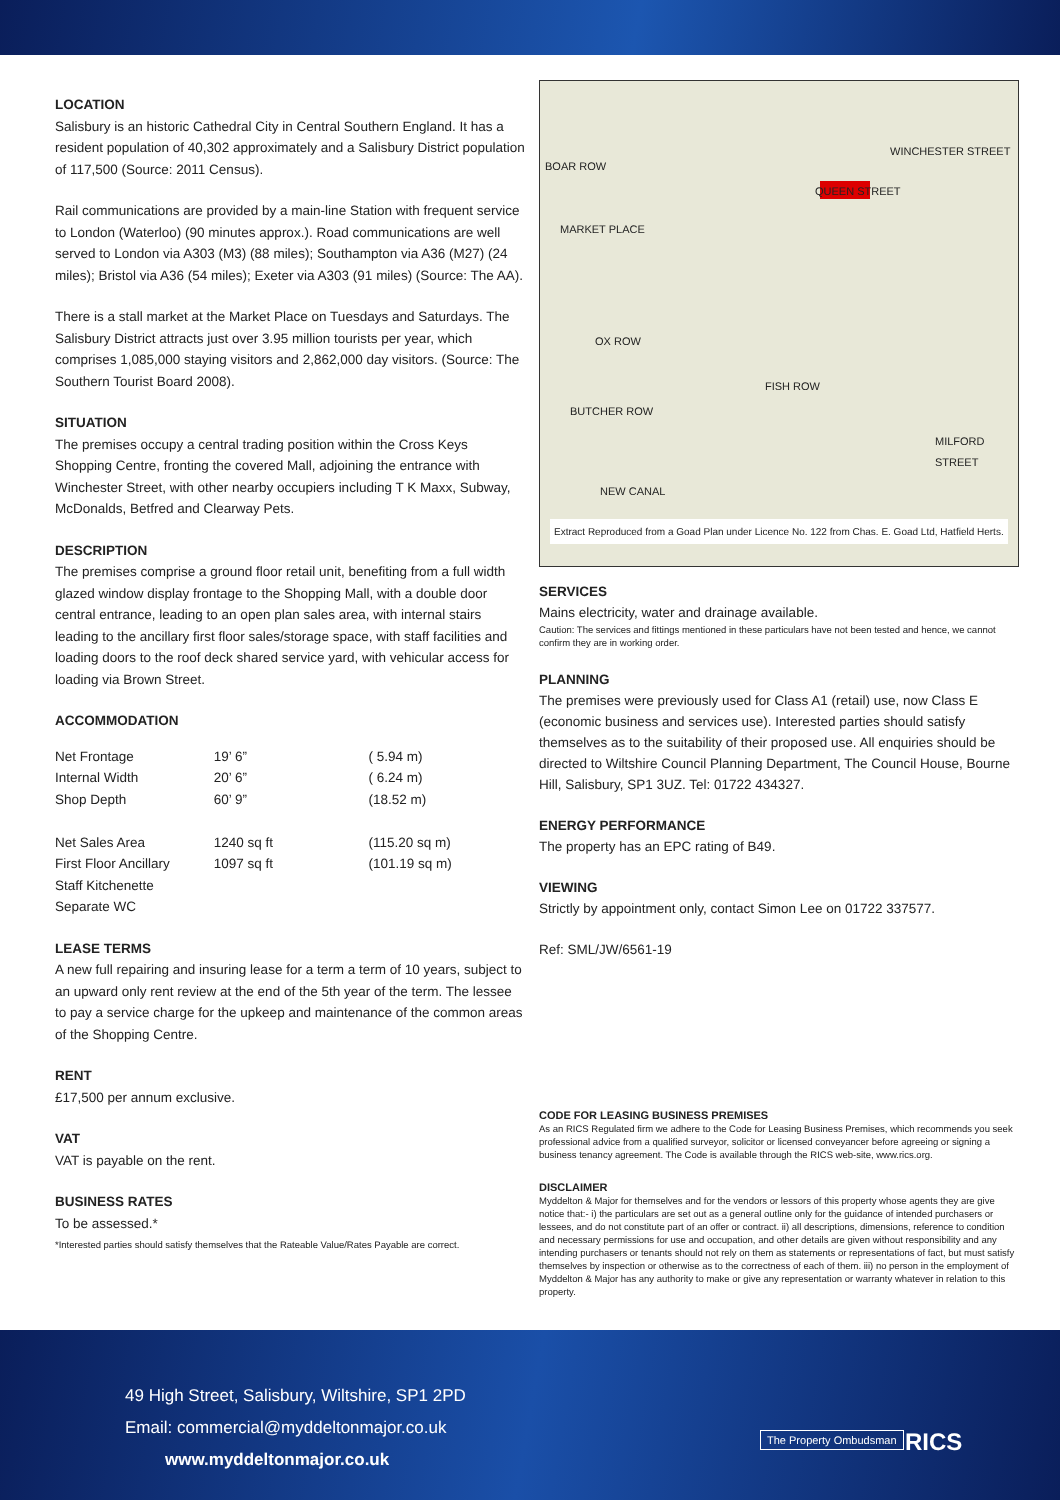LOCATION
Salisbury is an historic Cathedral City in Central Southern England. It has a resident population of 40,302 approximately and a Salisbury District population of 117,500 (Source: 2011 Census).
Rail communications are provided by a main-line Station with frequent service to London (Waterloo) (90 minutes approx.). Road communications are well served to London via A303 (M3) (88 miles); Southampton via A36 (M27) (24 miles); Bristol via A36 (54 miles); Exeter via A303 (91 miles) (Source: The AA).
There is a stall market at the Market Place on Tuesdays and Saturdays. The Salisbury District attracts just over 3.95 million tourists per year, which comprises 1,085,000 staying visitors and 2,862,000 day visitors. (Source: The Southern Tourist Board 2008).
SITUATION
The premises occupy a central trading position within the Cross Keys Shopping Centre, fronting the covered Mall, adjoining the entrance with Winchester Street, with other nearby occupiers including T K Maxx, Subway, McDonalds, Betfred and Clearway Pets.
DESCRIPTION
The premises comprise a ground floor retail unit, benefiting from a full width glazed window display frontage to the Shopping Mall, with a double door central entrance, leading to an open plan sales area, with internal stairs leading to the ancillary first floor sales/storage space, with staff facilities and loading doors to the roof deck shared service yard, with vehicular access for loading via Brown Street.
ACCOMMODATION
| Net Frontage | 19’ 6” | ( 5.94 m) |
| Internal Width | 20’ 6” | ( 6.24 m) |
| Shop Depth | 60’ 9” | (18.52 m) |
| Net Sales Area | 1240 sq ft | (115.20 sq m) |
| First Floor Ancillary | 1097 sq ft | (101.19 sq m) |
| Staff Kitchenette | | |
| Separate WC | | |
LEASE TERMS
A new full repairing and insuring lease for a term a term of 10 years, subject to an upward only rent review at the end of the 5th year of the term. The lessee to pay a service charge for the upkeep and maintenance of the common areas of the Shopping Centre.
RENT
£17,500 per annum exclusive.
VAT
VAT is payable on the rent.
BUSINESS RATES
To be assessed.*
*Interested parties should satisfy themselves that the Rateable Value/Rates Payable are correct.
WINCHESTER STREET
BOAR ROW
MARKET PLACE
OX ROW
FISH ROW
BUTCHER ROW
MILFORD STREET
NEW CANAL
QUEEN STREET
Extract Reproduced from a Goad Plan under Licence No. 122 from Chas. E. Goad Ltd, Hatfield Herts.
SERVICES
Mains electricity, water and drainage available.
Caution: The services and fittings mentioned in these particulars have not been tested and hence, we cannot confirm they are in working order.
PLANNING
The premises were previously used for Class A1 (retail) use, now Class E (economic business and services use). Interested parties should satisfy themselves as to the suitability of their proposed use. All enquiries should be directed to Wiltshire Council Planning Department, The Council House, Bourne Hill, Salisbury, SP1 3UZ. Tel: 01722 434327.
ENERGY PERFORMANCE
The property has an EPC rating of B49.
VIEWING
Strictly by appointment only, contact Simon Lee on 01722 337577.
Ref: SML/JW/6561-19
CODE FOR LEASING BUSINESS PREMISES
As an RICS Regulated firm we adhere to the Code for Leasing Business Premises, which recommends you seek professional advice from a qualified surveyor, solicitor or licensed conveyancer before agreeing or signing a business tenancy agreement. The Code is available through the RICS web-site, www.rics.org.
DISCLAIMER
Myddelton & Major for themselves and for the vendors or lessors of this property whose agents they are give notice that:- i) the particulars are set out as a general outline only for the guidance of intended purchasers or lessees, and do not constitute part of an offer or contract. ii) all descriptions, dimensions, reference to condition and necessary permissions for use and occupation, and other details are given without responsibility and any intending purchasers or tenants should not rely on them as statements or representations of fact, but must satisfy themselves by inspection or otherwise as to the correctness of each of them. iii) no person in the employment of Myddelton & Major has any authority to make or give any representation or warranty whatever in relation to this property.
49 High Street, Salisbury, Wiltshire, SP1 2PD
Email: commercial@myddeltonmajor.co.uk
www.myddeltonmajor.co.uk
The Property Ombudsman RICS